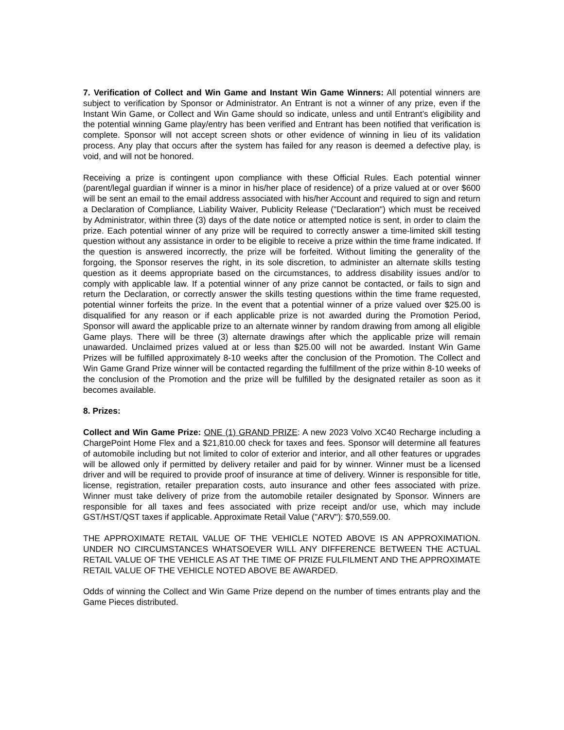7. Verification of Collect and Win Game and Instant Win Game Winners: All potential winners are subject to verification by Sponsor or Administrator. An Entrant is not a winner of any prize, even if the Instant Win Game, or Collect and Win Game should so indicate, unless and until Entrant’s eligibility and the potential winning Game play/entry has been verified and Entrant has been notified that verification is complete. Sponsor will not accept screen shots or other evidence of winning in lieu of its validation process. Any play that occurs after the system has failed for any reason is deemed a defective play, is void, and will not be honored.
Receiving a prize is contingent upon compliance with these Official Rules. Each potential winner (parent/legal guardian if winner is a minor in his/her place of residence) of a prize valued at or over $600 will be sent an email to the email address associated with his/her Account and required to sign and return a Declaration of Compliance, Liability Waiver, Publicity Release ("Declaration") which must be received by Administrator, within three (3) days of the date notice or attempted notice is sent, in order to claim the prize. Each potential winner of any prize will be required to correctly answer a time-limited skill testing question without any assistance in order to be eligible to receive a prize within the time frame indicated. If the question is answered incorrectly, the prize will be forfeited. Without limiting the generality of the forgoing, the Sponsor reserves the right, in its sole discretion, to administer an alternate skills testing question as it deems appropriate based on the circumstances, to address disability issues and/or to comply with applicable law. If a potential winner of any prize cannot be contacted, or fails to sign and return the Declaration, or correctly answer the skills testing questions within the time frame requested, potential winner forfeits the prize. In the event that a potential winner of a prize valued over $25.00 is disqualified for any reason or if each applicable prize is not awarded during the Promotion Period, Sponsor will award the applicable prize to an alternate winner by random drawing from among all eligible Game plays. There will be three (3) alternate drawings after which the applicable prize will remain unawarded. Unclaimed prizes valued at or less than $25.00 will not be awarded. Instant Win Game Prizes will be fulfilled approximately 8-10 weeks after the conclusion of the Promotion. The Collect and Win Game Grand Prize winner will be contacted regarding the fulfillment of the prize within 8-10 weeks of the conclusion of the Promotion and the prize will be fulfilled by the designated retailer as soon as it becomes available.
8. Prizes:
Collect and Win Game Prize: ONE (1) GRAND PRIZE: A new 2023 Volvo XC40 Recharge including a ChargePoint Home Flex and a $21,810.00 check for taxes and fees. Sponsor will determine all features of automobile including but not limited to color of exterior and interior, and all other features or upgrades will be allowed only if permitted by delivery retailer and paid for by winner. Winner must be a licensed driver and will be required to provide proof of insurance at time of delivery. Winner is responsible for title, license, registration, retailer preparation costs, auto insurance and other fees associated with prize. Winner must take delivery of prize from the automobile retailer designated by Sponsor. Winners are responsible for all taxes and fees associated with prize receipt and/or use, which may include GST/HST/QST taxes if applicable. Approximate Retail Value ("ARV"): $70,559.00.
THE APPROXIMATE RETAIL VALUE OF THE VEHICLE NOTED ABOVE IS AN APPROXIMATION. UNDER NO CIRCUMSTANCES WHATSOEVER WILL ANY DIFFERENCE BETWEEN THE ACTUAL RETAIL VALUE OF THE VEHICLE AS AT THE TIME OF PRIZE FULFILMENT AND THE APPROXIMATE RETAIL VALUE OF THE VEHICLE NOTED ABOVE BE AWARDED.
Odds of winning the Collect and Win Game Prize depend on the number of times entrants play and the Game Pieces distributed.